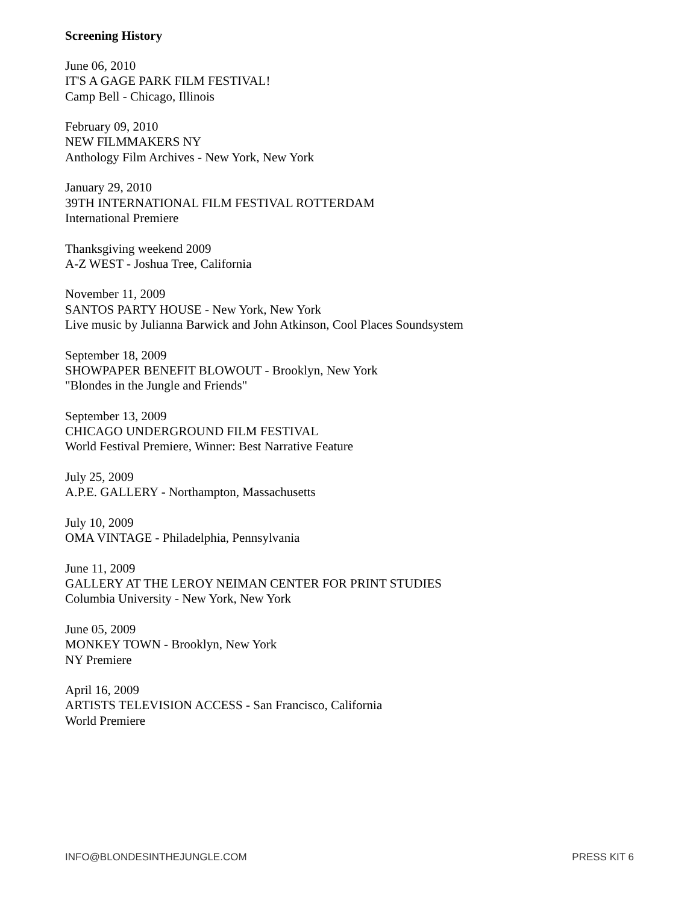Screening History
June 06, 2010
IT'S A GAGE PARK FILM FESTIVAL!
Camp Bell - Chicago, Illinois
February 09, 2010
NEW FILMMAKERS NY
Anthology Film Archives - New York, New York
January 29, 2010
39TH INTERNATIONAL FILM FESTIVAL ROTTERDAM
International Premiere
Thanksgiving weekend 2009
A-Z WEST - Joshua Tree, California
November 11, 2009
SANTOS PARTY HOUSE - New York, New York
Live music by Julianna Barwick and John Atkinson, Cool Places Soundsystem
September 18, 2009
SHOWPAPER BENEFIT BLOWOUT - Brooklyn, New York
"Blondes in the Jungle and Friends"
September 13, 2009
CHICAGO UNDERGROUND FILM FESTIVAL
World Festival Premiere, Winner: Best Narrative Feature
July 25, 2009
A.P.E. GALLERY - Northampton, Massachusetts
July 10, 2009
OMA VINTAGE - Philadelphia, Pennsylvania
June 11, 2009
GALLERY AT THE LEROY NEIMAN CENTER FOR PRINT STUDIES
Columbia University - New York, New York
June 05, 2009
MONKEY TOWN - Brooklyn, New York
NY Premiere
April 16, 2009
ARTISTS TELEVISION ACCESS - San Francisco, California
World Premiere
INFO@BLONDESINTHEJUNGLE.COM PRESS KIT 6